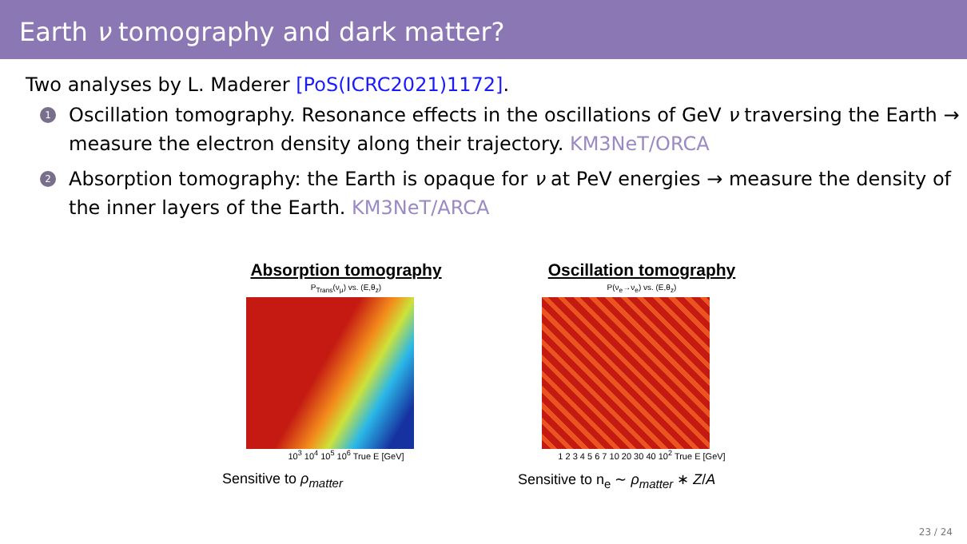Earth ν tomography and dark matter?
Two analyses by L. Maderer [PoS(ICRC2021)1172].
1 Oscillation tomography. Resonance effects in the oscillations of GeV ν traversing the Earth → measure the electron density along their trajectory. KM3NeT/ORCA
2 Absorption tomography: the Earth is opaque for ν at PeV energies → measure the density of the inner layers of the Earth. KM3NeT/ARCA
Absorption tomography
P<sub>Trans</sub>(ν<sub>μ</sub>) vs. (E,θ<sub>z</sub>)
10<sup>3</sup> 10<sup>4</sup> 10<sup>5</sup> 10<sup>6</sup> True E [GeV]
Sensitive to ρ<sub>matter</sub>
Oscillation tomography
P(ν<sub>e</sub>→ν<sub>e</sub>) vs. (E,θ<sub>z</sub>)
1 2 3 4 5 6 7 10 20 30 40 10<sup>2</sup> True E [GeV]
Sensitive to n<sub>e</sub> ∼ ρ<sub>matter</sub> ∗ Z/A
23 / 24